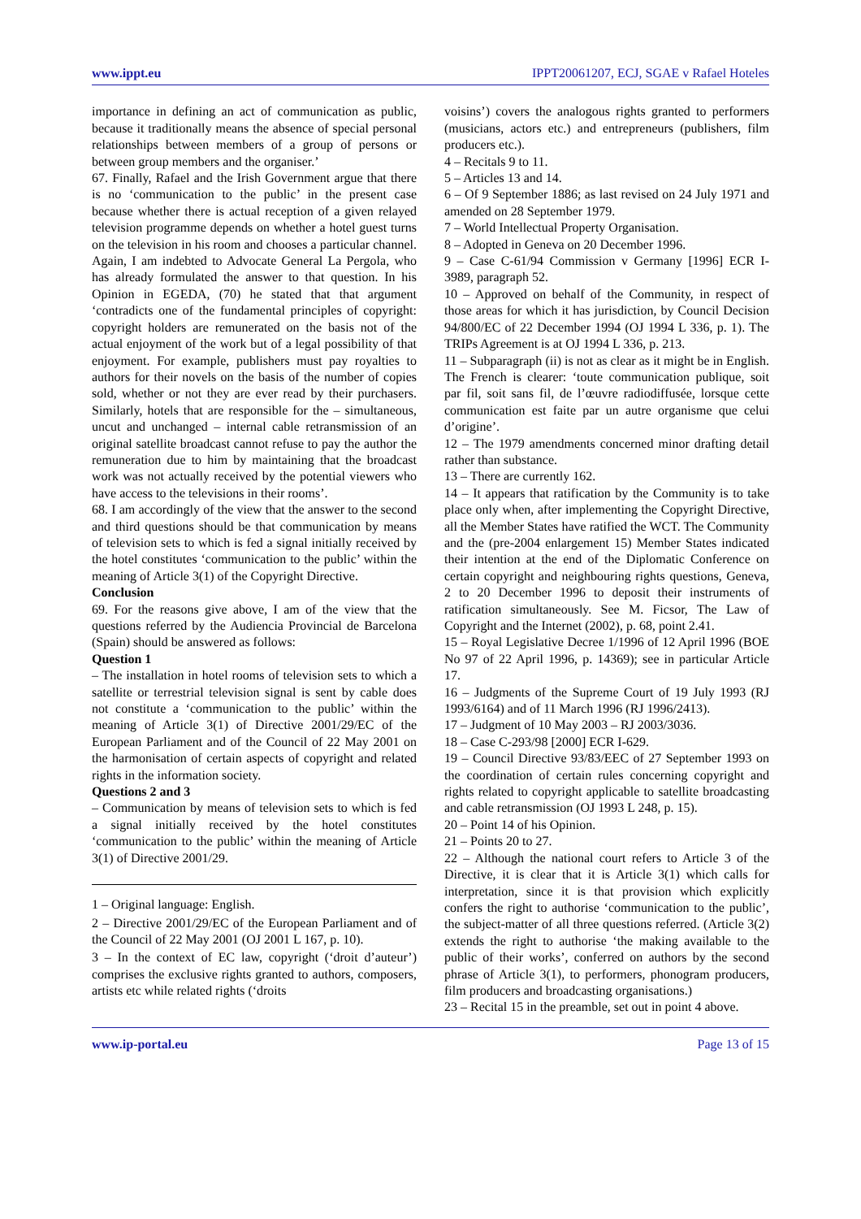www.ippt.eu IPPT20061207, ECJ, SGAE v Rafael Hoteles
importance in defining an act of communication as public, because it traditionally means the absence of special personal relationships between members of a group of persons or between group members and the organiser.’
67. Finally, Rafael and the Irish Government argue that there is no ‘communication to the public’ in the present case because whether there is actual reception of a given relayed television programme depends on whether a hotel guest turns on the television in his room and chooses a particular channel. Again, I am indebted to Advocate General La Pergola, who has already formulated the answer to that question. In his Opinion in EGEDA, (70) he stated that that argument ‘contradicts one of the fundamental principles of copyright: copyright holders are remunerated on the basis not of the actual enjoyment of the work but of a legal possibility of that enjoyment. For example, publishers must pay royalties to authors for their novels on the basis of the number of copies sold, whether or not they are ever read by their purchasers. Similarly, hotels that are responsible for the – simultaneous, uncut and unchanged – internal cable retransmission of an original satellite broadcast cannot refuse to pay the author the remuneration due to him by maintaining that the broadcast work was not actually received by the potential viewers who have access to the televisions in their rooms’.
68. I am accordingly of the view that the answer to the second and third questions should be that communication by means of television sets to which is fed a signal initially received by the hotel constitutes ‘communication to the public’ within the meaning of Article 3(1) of the Copyright Directive.
Conclusion
69. For the reasons give above, I am of the view that the questions referred by the Audiencia Provincial de Barcelona (Spain) should be answered as follows:
Question 1
– The installation in hotel rooms of television sets to which a satellite or terrestrial television signal is sent by cable does not constitute a ‘communication to the public’ within the meaning of Article 3(1) of Directive 2001/29/EC of the European Parliament and of the Council of 22 May 2001 on the harmonisation of certain aspects of copyright and related rights in the information society.
Questions 2 and 3
– Communication by means of television sets to which is fed a signal initially received by the hotel constitutes ‘communication to the public’ within the meaning of Article 3(1) of Directive 2001/29.
1 – Original language: English.
2 – Directive 2001/29/EC of the European Parliament and of the Council of 22 May 2001 (OJ 2001 L 167, p. 10).
3 – In the context of EC law, copyright (‘droit d’auteur’) comprises the exclusive rights granted to authors, composers, artists etc while related rights (‘droits
voisins’) covers the analogous rights granted to performers (musicians, actors etc.) and entrepreneurs (publishers, film producers etc.).
4 – Recitals 9 to 11.
5 – Articles 13 and 14.
6 – Of 9 September 1886; as last revised on 24 July 1971 and amended on 28 September 1979.
7 – World Intellectual Property Organisation.
8 – Adopted in Geneva on 20 December 1996.
9 – Case C-61/94 Commission v Germany [1996] ECR I-3989, paragraph 52.
10 – Approved on behalf of the Community, in respect of those areas for which it has jurisdiction, by Council Decision 94/800/EC of 22 December 1994 (OJ 1994 L 336, p. 1). The TRIPs Agreement is at OJ 1994 L 336, p. 213.
11 – Subparagraph (ii) is not as clear as it might be in English. The French is clearer: ‘toute communication publique, soit par fil, soit sans fil, de l’œuvre radiodiffusée, lorsque cette communication est faite par un autre organisme que celui d’origine’.
12 – The 1979 amendments concerned minor drafting detail rather than substance.
13 – There are currently 162.
14 – It appears that ratification by the Community is to take place only when, after implementing the Copyright Directive, all the Member States have ratified the WCT. The Community and the (pre-2004 enlargement 15) Member States indicated their intention at the end of the Diplomatic Conference on certain copyright and neighbouring rights questions, Geneva, 2 to 20 December 1996 to deposit their instruments of ratification simultaneously. See M. Ficsor, The Law of Copyright and the Internet (2002), p. 68, point 2.41.
15 – Royal Legislative Decree 1/1996 of 12 April 1996 (BOE No 97 of 22 April 1996, p. 14369); see in particular Article 17.
16 – Judgments of the Supreme Court of 19 July 1993 (RJ 1993/6164) and of 11 March 1996 (RJ 1996/2413).
17 – Judgment of 10 May 2003 – RJ 2003/3036.
18 – Case C-293/98 [2000] ECR I-629.
19 – Council Directive 93/83/EEC of 27 September 1993 on the coordination of certain rules concerning copyright and rights related to copyright applicable to satellite broadcasting and cable retransmission (OJ 1993 L 248, p. 15).
20 – Point 14 of his Opinion.
21 – Points 20 to 27.
22 – Although the national court refers to Article 3 of the Directive, it is clear that it is Article 3(1) which calls for interpretation, since it is that provision which explicitly confers the right to authorise ‘communication to the public’, the subject-matter of all three questions referred. (Article 3(2) extends the right to authorise ‘the making available to the public of their works’, conferred on authors by the second phrase of Article 3(1), to performers, phonogram producers, film producers and broadcasting organisations.)
23 – Recital 15 in the preamble, set out in point 4 above.
www.ip-portal.eu Page 13 of 15